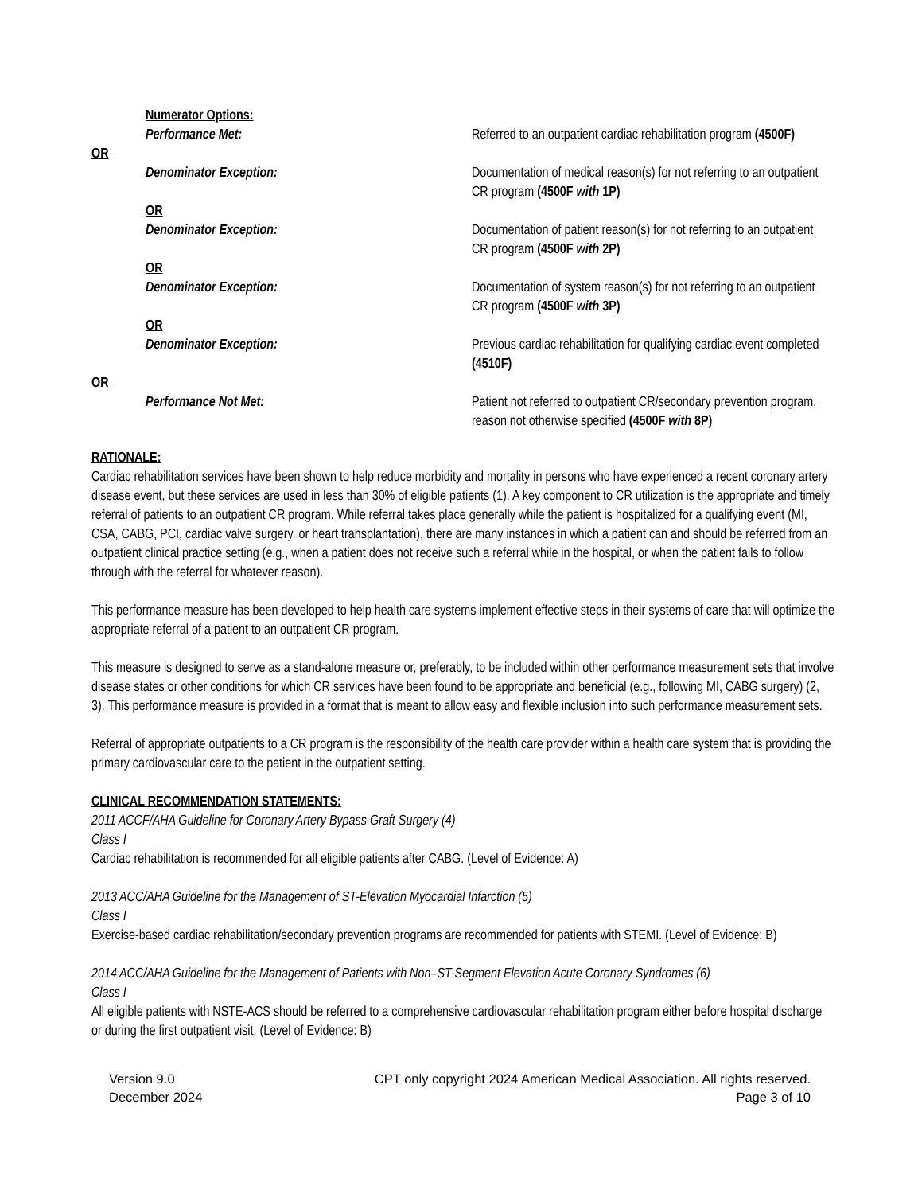Numerator Options:
Performance Met: Referred to an outpatient cardiac rehabilitation program (4500F)
OR
Denominator Exception: Documentation of medical reason(s) for not referring to an outpatient CR program (4500F with 1P)
OR
Denominator Exception: Documentation of patient reason(s) for not referring to an outpatient CR program (4500F with 2P)
OR
Denominator Exception: Documentation of system reason(s) for not referring to an outpatient CR program (4500F with 3P)
OR
Denominator Exception: Previous cardiac rehabilitation for qualifying cardiac event completed (4510F)
OR
Performance Not Met: Patient not referred to outpatient CR/secondary prevention program, reason not otherwise specified (4500F with 8P)
RATIONALE:
Cardiac rehabilitation services have been shown to help reduce morbidity and mortality in persons who have experienced a recent coronary artery disease event, but these services are used in less than 30% of eligible patients (1). A key component to CR utilization is the appropriate and timely referral of patients to an outpatient CR program. While referral takes place generally while the patient is hospitalized for a qualifying event (MI, CSA, CABG, PCI, cardiac valve surgery, or heart transplantation), there are many instances in which a patient can and should be referred from an outpatient clinical practice setting (e.g., when a patient does not receive such a referral while in the hospital, or when the patient fails to follow through with the referral for whatever reason).
This performance measure has been developed to help health care systems implement effective steps in their systems of care that will optimize the appropriate referral of a patient to an outpatient CR program.
This measure is designed to serve as a stand-alone measure or, preferably, to be included within other performance measurement sets that involve disease states or other conditions for which CR services have been found to be appropriate and beneficial (e.g., following MI, CABG surgery) (2, 3). This performance measure is provided in a format that is meant to allow easy and flexible inclusion into such performance measurement sets.
Referral of appropriate outpatients to a CR program is the responsibility of the health care provider within a health care system that is providing the primary cardiovascular care to the patient in the outpatient setting.
CLINICAL RECOMMENDATION STATEMENTS:
2011 ACCF/AHA Guideline for Coronary Artery Bypass Graft Surgery (4)
Class I
Cardiac rehabilitation is recommended for all eligible patients after CABG. (Level of Evidence: A)
2013 ACC/AHA Guideline for the Management of ST-Elevation Myocardial Infarction (5)
Class I
Exercise-based cardiac rehabilitation/secondary prevention programs are recommended for patients with STEMI. (Level of Evidence: B)
2014 ACC/AHA Guideline for the Management of Patients with Non–ST-Segment Elevation Acute Coronary Syndromes (6)
Class I
All eligible patients with NSTE-ACS should be referred to a comprehensive cardiovascular rehabilitation program either before hospital discharge or during the first outpatient visit. (Level of Evidence: B)
Version 9.0
December 2024
CPT only copyright 2024 American Medical Association. All rights reserved.
Page 3 of 10